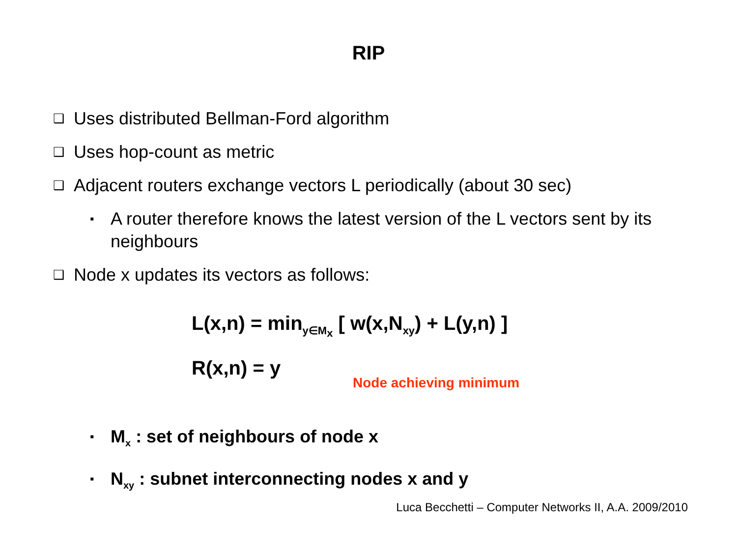RIP
❑ Uses distributed Bellman-Ford algorithm
❑ Uses hop-count as metric
❑ Adjacent routers exchange vectors L periodically (about 30 sec)
▪ A router therefore knows the latest version of the L vectors sent by its neighbours
❑ Node x updates its vectors as follows:
L(x,n) = min<sub>y∈M<sub>x</sub></sub> [ w(x,N<sub>xy</sub>) + L(y,n) ]
R(x,n) = y
Node achieving minimum
▪ M<sub>x</sub> : set of neighbours of node x
▪ N<sub>xy</sub> : subnet interconnecting nodes x and y
Luca Becchetti – Computer Networks II, A.A. 2009/2010